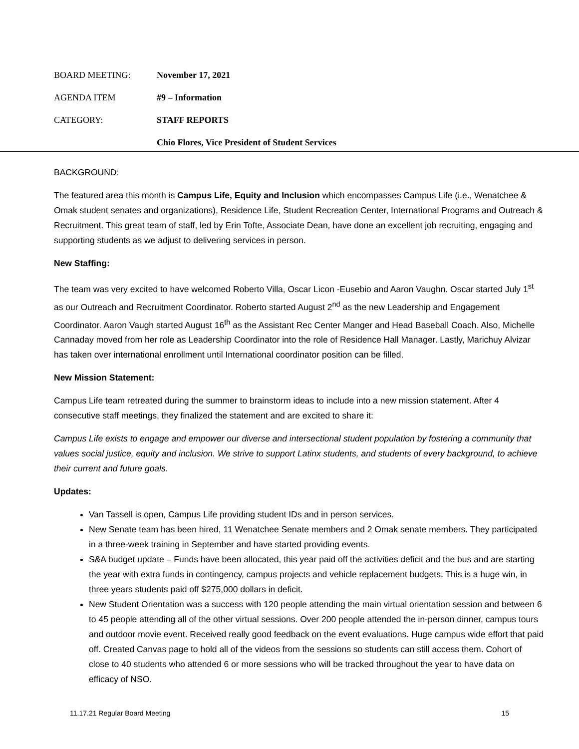BOARD MEETING: November 17, 2021
AGENDA ITEM #9 – Information
CATEGORY: STAFF REPORTS
Chio Flores, Vice President of Student Services
BACKGROUND:
The featured area this month is Campus Life, Equity and Inclusion which encompasses Campus Life (i.e., Wenatchee & Omak student senates and organizations), Residence Life, Student Recreation Center, International Programs and Outreach & Recruitment. This great team of staff, led by Erin Tofte, Associate Dean, have done an excellent job recruiting, engaging and supporting students as we adjust to delivering services in person.
New Staffing:
The team was very excited to have welcomed Roberto Villa, Oscar Licon -Eusebio and Aaron Vaughn. Oscar started July 1<sup>st</sup> as our Outreach and Recruitment Coordinator. Roberto started August 2<sup>nd</sup> as the new Leadership and Engagement Coordinator. Aaron Vaugh started August 16<sup>th</sup> as the Assistant Rec Center Manger and Head Baseball Coach. Also, Michelle Cannaday moved from her role as Leadership Coordinator into the role of Residence Hall Manager. Lastly, Marichuy Alvizar has taken over international enrollment until International coordinator position can be filled.
New Mission Statement:
Campus Life team retreated during the summer to brainstorm ideas to include into a new mission statement. After 4 consecutive staff meetings, they finalized the statement and are excited to share it:
Campus Life exists to engage and empower our diverse and intersectional student population by fostering a community that values social justice, equity and inclusion. We strive to support Latinx students, and students of every background, to achieve their current and future goals.
Updates:
Van Tassell is open, Campus Life providing student IDs and in person services.
New Senate team has been hired, 11 Wenatchee Senate members and 2 Omak senate members. They participated in a three-week training in September and have started providing events.
S&A budget update – Funds have been allocated, this year paid off the activities deficit and the bus and are starting the year with extra funds in contingency, campus projects and vehicle replacement budgets. This is a huge win, in three years students paid off $275,000 dollars in deficit.
New Student Orientation was a success with 120 people attending the main virtual orientation session and between 6 to 45 people attending all of the other virtual sessions. Over 200 people attended the in-person dinner, campus tours and outdoor movie event. Received really good feedback on the event evaluations. Huge campus wide effort that paid off. Created Canvas page to hold all of the videos from the sessions so students can still access them. Cohort of close to 40 students who attended 6 or more sessions who will be tracked throughout the year to have data on efficacy of NSO.
11.17.21 Regular Board Meeting 15